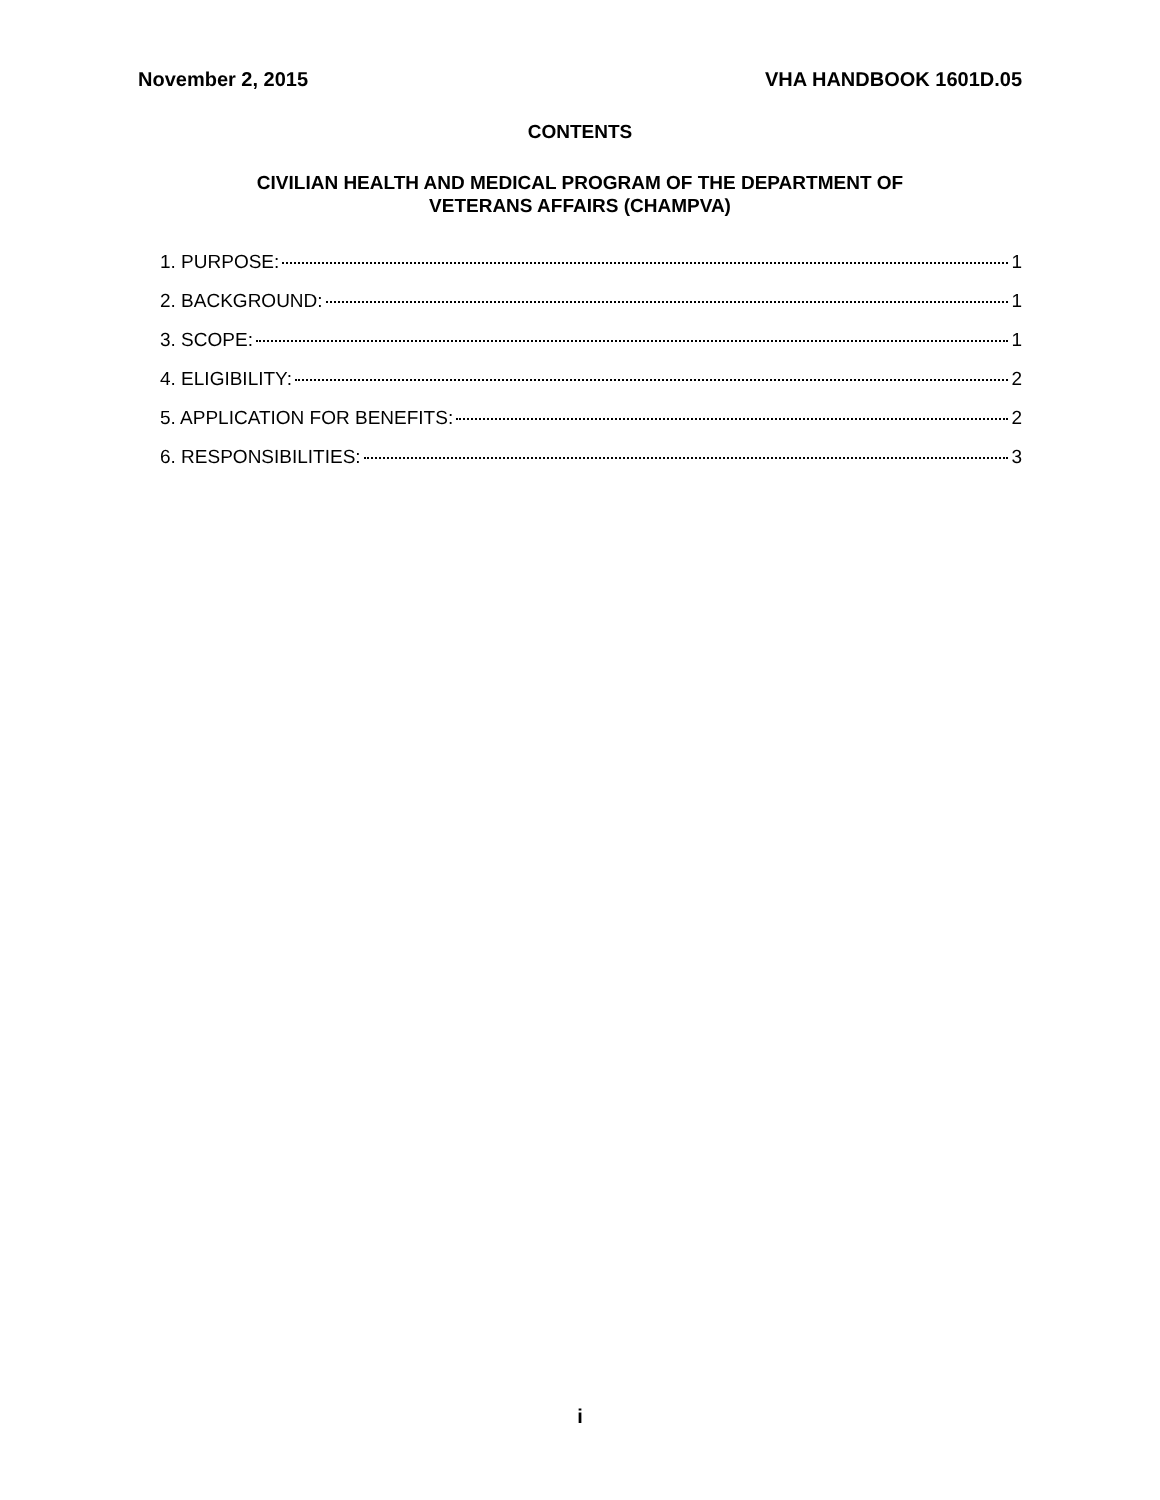November 2, 2015 VHA HANDBOOK 1601D.05
CONTENTS
CIVILIAN HEALTH AND MEDICAL PROGRAM OF THE DEPARTMENT OF
VETERANS AFFAIRS (CHAMPVA)
1. PURPOSE: 1
2. BACKGROUND: 1
3. SCOPE: 1
4. ELIGIBILITY: 2
5. APPLICATION FOR BENEFITS: 2
6. RESPONSIBILITIES: 3
i